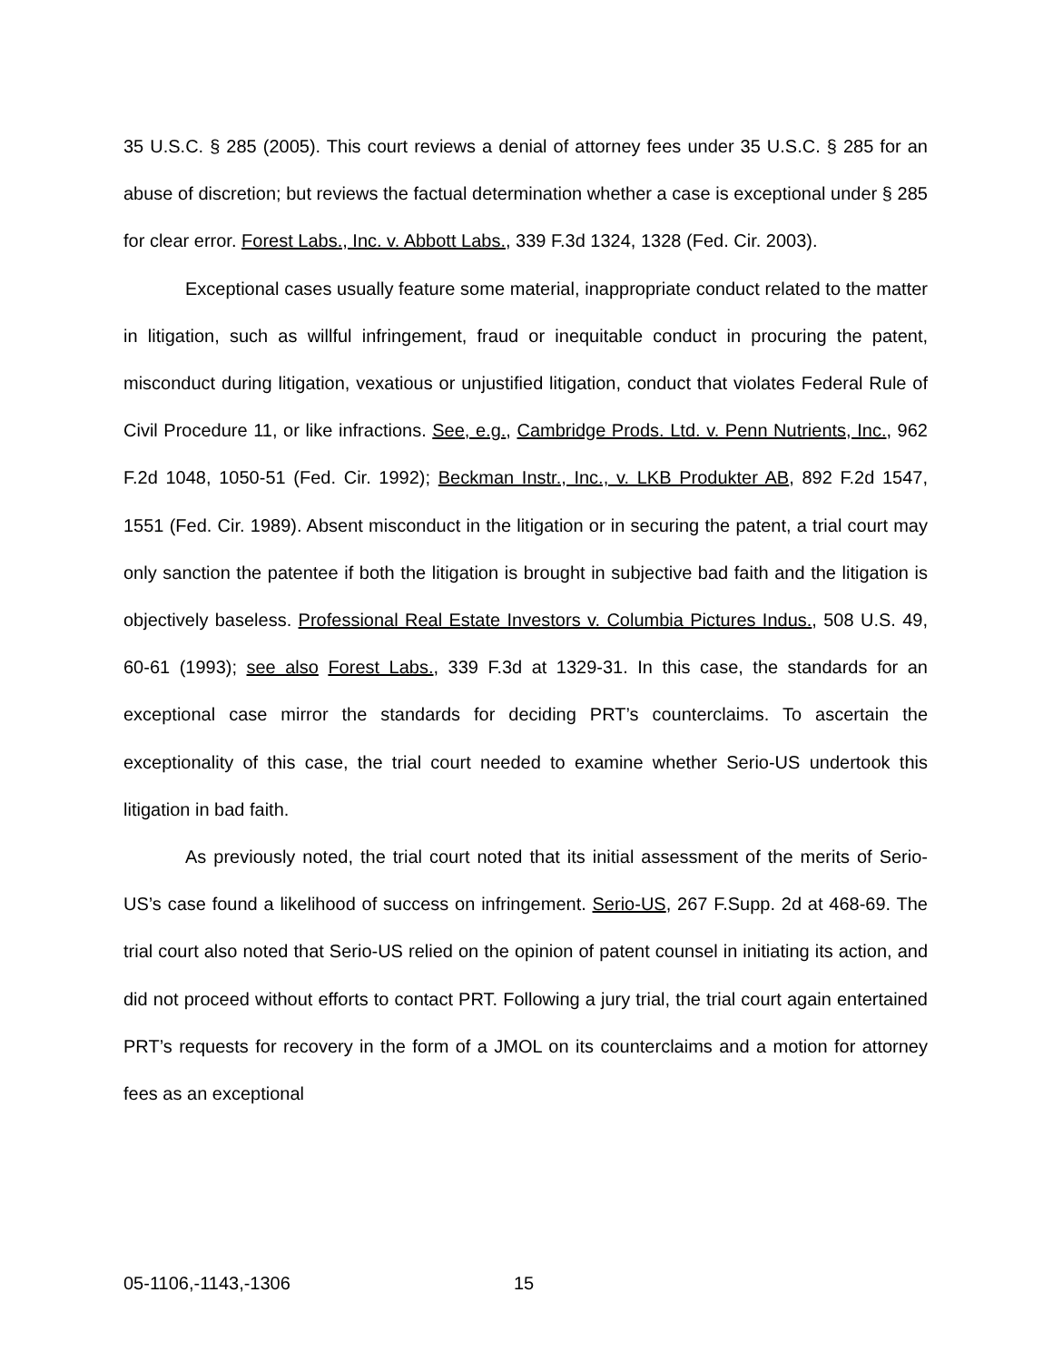35 U.S.C. § 285 (2005). This court reviews a denial of attorney fees under 35 U.S.C. § 285 for an abuse of discretion; but reviews the factual determination whether a case is exceptional under § 285 for clear error. Forest Labs., Inc. v. Abbott Labs., 339 F.3d 1324, 1328 (Fed. Cir. 2003).
Exceptional cases usually feature some material, inappropriate conduct related to the matter in litigation, such as willful infringement, fraud or inequitable conduct in procuring the patent, misconduct during litigation, vexatious or unjustified litigation, conduct that violates Federal Rule of Civil Procedure 11, or like infractions. See, e.g., Cambridge Prods. Ltd. v. Penn Nutrients, Inc., 962 F.2d 1048, 1050-51 (Fed. Cir. 1992); Beckman Instr., Inc., v. LKB Produkter AB, 892 F.2d 1547, 1551 (Fed. Cir. 1989). Absent misconduct in the litigation or in securing the patent, a trial court may only sanction the patentee if both the litigation is brought in subjective bad faith and the litigation is objectively baseless. Professional Real Estate Investors v. Columbia Pictures Indus., 508 U.S. 49, 60-61 (1993); see also Forest Labs., 339 F.3d at 1329-31. In this case, the standards for an exceptional case mirror the standards for deciding PRT’s counterclaims. To ascertain the exceptionality of this case, the trial court needed to examine whether Serio-US undertook this litigation in bad faith.
As previously noted, the trial court noted that its initial assessment of the merits of Serio-US’s case found a likelihood of success on infringement. Serio-US, 267 F.Supp. 2d at 468-69. The trial court also noted that Serio-US relied on the opinion of patent counsel in initiating its action, and did not proceed without efforts to contact PRT. Following a jury trial, the trial court again entertained PRT’s requests for recovery in the form of a JMOL on its counterclaims and a motion for attorney fees as an exceptional
05-1106,-1143,-1306 15